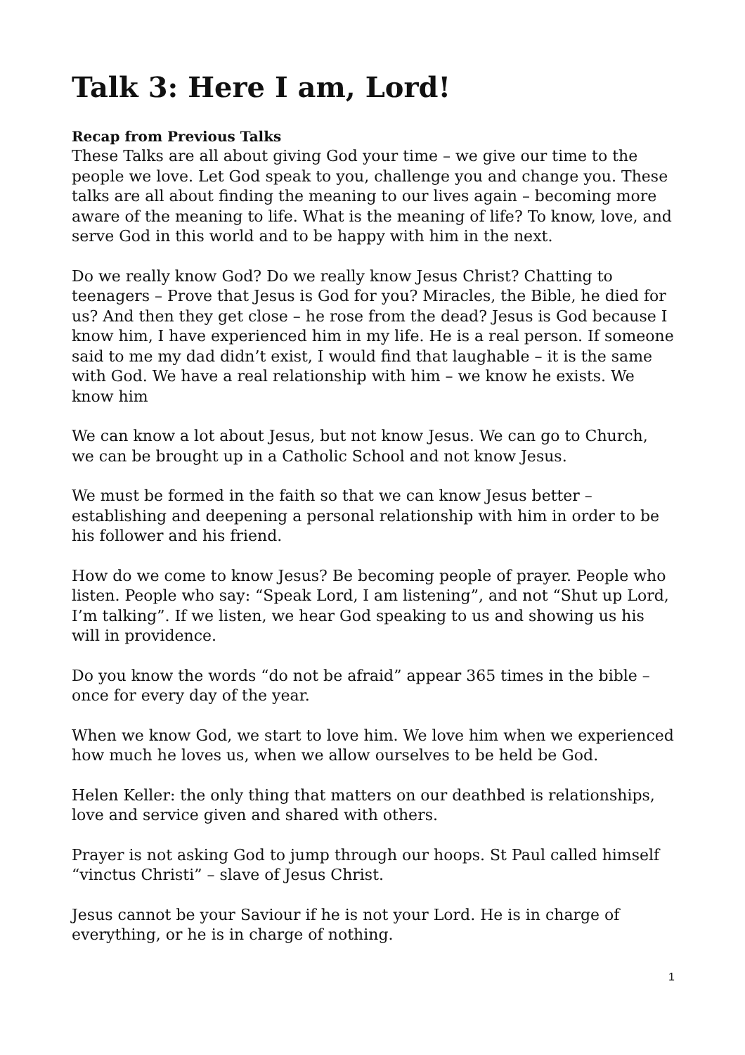Talk 3: Here I am, Lord!
Recap from Previous Talks
These Talks are all about giving God your time – we give our time to the people we love. Let God speak to you, challenge you and change you. These talks are all about finding the meaning to our lives again – becoming more aware of the meaning to life. What is the meaning of life? To know, love, and serve God in this world and to be happy with him in the next.
Do we really know God? Do we really know Jesus Christ? Chatting to teenagers – Prove that Jesus is God for you? Miracles, the Bible, he died for us? And then they get close – he rose from the dead? Jesus is God because I know him, I have experienced him in my life. He is a real person. If someone said to me my dad didn’t exist, I would find that laughable – it is the same with God. We have a real relationship with him – we know he exists. We know him
We can know a lot about Jesus, but not know Jesus. We can go to Church, we can be brought up in a Catholic School and not know Jesus.
We must be formed in the faith so that we can know Jesus better – establishing and deepening a personal relationship with him in order to be his follower and his friend.
How do we come to know Jesus? Be becoming people of prayer. People who listen. People who say: “Speak Lord, I am listening”, and not “Shut up Lord, I’m talking”. If we listen, we hear God speaking to us and showing us his will in providence.
Do you know the words “do not be afraid” appear 365 times in the bible – once for every day of the year.
When we know God, we start to love him. We love him when we experienced how much he loves us, when we allow ourselves to be held be God.
Helen Keller: the only thing that matters on our deathbed is relationships, love and service given and shared with others.
Prayer is not asking God to jump through our hoops. St Paul called himself “vinctus Christi” – slave of Jesus Christ.
Jesus cannot be your Saviour if he is not your Lord. He is in charge of everything, or he is in charge of nothing.
1